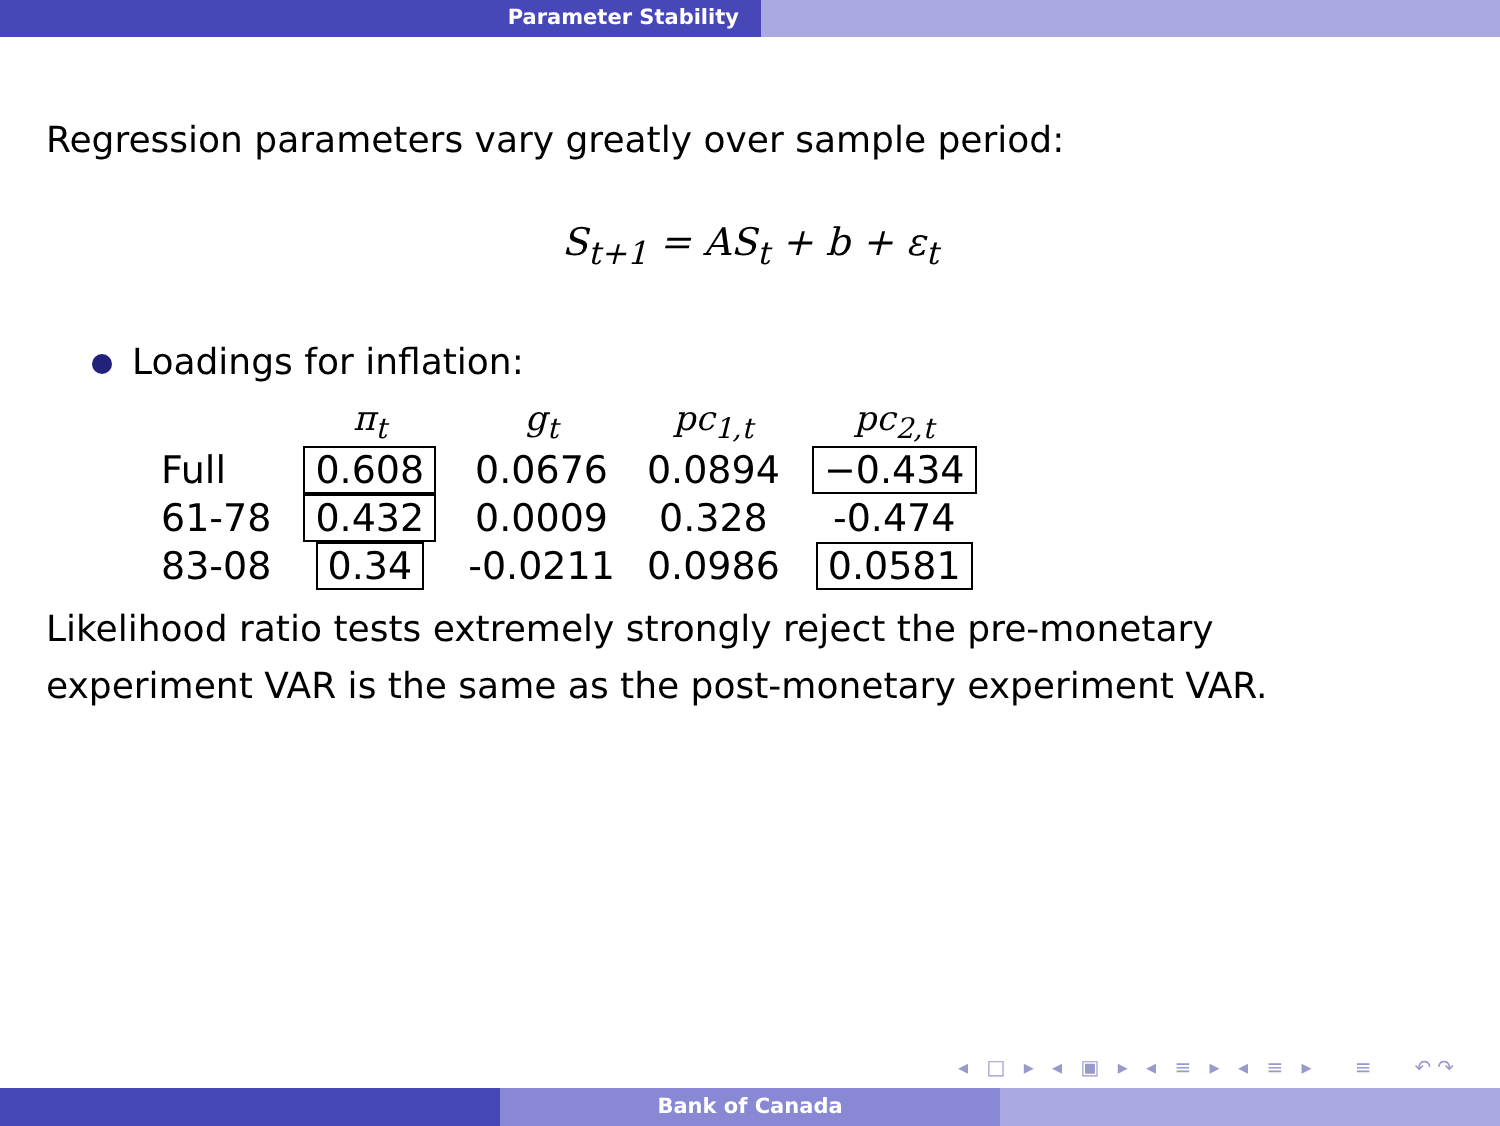Parameter Stability
Regression parameters vary greatly over sample period:
S<sub>t+1</sub> = AS<sub>t</sub> + b + ε<sub>t</sub>
Loadings for inflation:
| | π<sub>t</sub> | g<sub>t</sub> | pc<sub>1,t</sub> | pc<sub>2,t</sub> |
| --- | --- | --- | --- | --- |
| Full | 0.608 | 0.0676 | 0.0894 | −0.434 |
| 61-78 | 0.432 | 0.0009 | 0.328 | -0.474 |
| 83-08 | 0.34 | -0.0211 | 0.0986 | 0.0581 |
Likelihood ratio tests extremely strongly reject the pre-monetary
experiment VAR is the same as the post-monetary experiment VAR.
◂ □ ▸ ◂ ▣ ▸ ◂ ≡ ▸ ◂ ≡ ▸ ≡ ↶↷
Bank of Canada